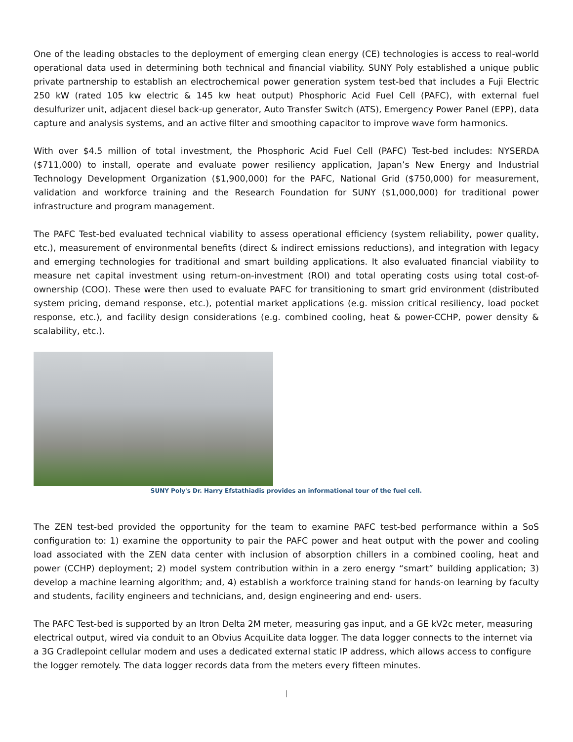One of the leading obstacles to the deployment of emerging clean energy (CE) technologies is access to real-world operational data used in determining both technical and financial viability. SUNY Poly established a unique public private partnership to establish an electrochemical power generation system test-bed that includes a Fuji Electric 250 kW (rated 105 kw electric & 145 kw heat output) Phosphoric Acid Fuel Cell (PAFC), with external fuel desulfurizer unit, adjacent diesel back-up generator, Auto Transfer Switch (ATS), Emergency Power Panel (EPP), data capture and analysis systems, and an active filter and smoothing capacitor to improve wave form harmonics.
With over $4.5 million of total investment, the Phosphoric Acid Fuel Cell (PAFC) Test-bed includes: NYSERDA ($711,000) to install, operate and evaluate power resiliency application, Japan’s New Energy and Industrial Technology Development Organization ($1,900,000) for the PAFC, National Grid ($750,000) for measurement, validation and workforce training and the Research Foundation for SUNY ($1,000,000) for traditional power infrastructure and program management.
The PAFC Test-bed evaluated technical viability to assess operational efficiency (system reliability, power quality, etc.), measurement of environmental benefits (direct & indirect emissions reductions), and integration with legacy and emerging technologies for traditional and smart building applications. It also evaluated financial viability to measure net capital investment using return-on-investment (ROI) and total operating costs using total cost-of-ownership (COO). These were then used to evaluate PAFC for transitioning to smart grid environment (distributed system pricing, demand response, etc.), potential market applications (e.g. mission critical resiliency, load pocket response, etc.), and facility design considerations (e.g. combined cooling, heat & power-CCHP, power density & scalability, etc.).
SUNY Poly's Dr. Harry Efstathiadis provides an informational tour of the fuel cell.
The ZEN test-bed provided the opportunity for the team to examine PAFC test-bed performance within a SoS configuration to: 1) examine the opportunity to pair the PAFC power and heat output with the power and cooling load associated with the ZEN data center with inclusion of absorption chillers in a combined cooling, heat and power (CCHP) deployment; 2) model system contribution within in a zero energy “smart” building application; 3) develop a machine learning algorithm; and, 4) establish a workforce training stand for hands-on learning by faculty and students, facility engineers and technicians, and, design engineering and end- users.
The PAFC Test-bed is supported by an Itron Delta 2M meter, measuring gas input, and a GE kV2c meter, measuring electrical output, wired via conduit to an Obvius AcquiLite data logger. The data logger connects to the internet via a 3G Cradlepoint cellular modem and uses a dedicated external static IP address, which allows access to configure the logger remotely. The data logger records data from the meters every fifteen minutes.
|